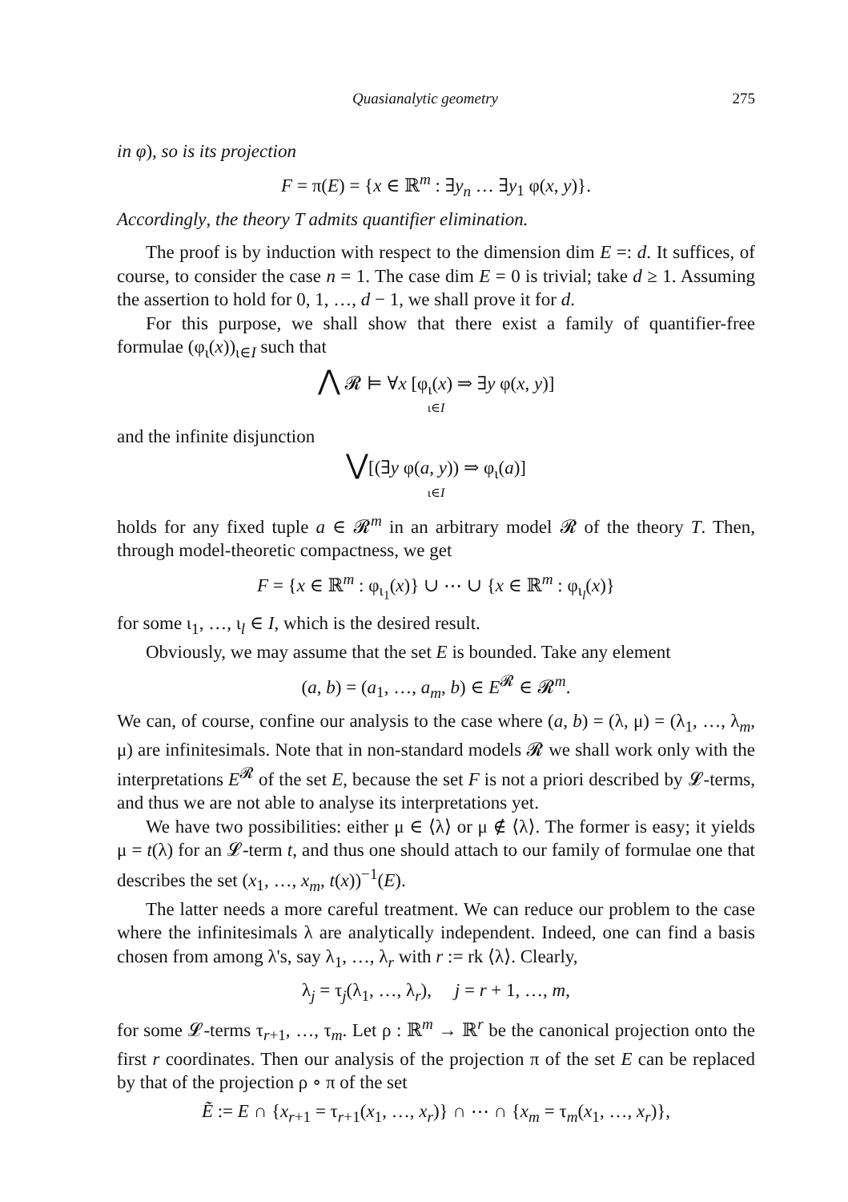Quasianalytic geometry 275
in φ), so is its projection
F = π(E) = {x ∈ ℝ<sup>m</sup> : ∃y<sub>n</sub> … ∃y<sub>1</sub> φ(x, y)}.
Accordingly, the theory T admits quantifier elimination.
The proof is by induction with respect to the dimension dim E =: d. It suffices, of course, to consider the case n = 1. The case dim E = 0 is trivial; take d ≥ 1. Assuming the assertion to hold for 0, 1, …, d − 1, we shall prove it for d.
For this purpose, we shall show that there exist a family of quantifier-free formulae (φ<sub>ι</sub>(x))<sub>ι∈I</sub> such that
⋀ 𝓡 ⊨ ∀x [φ<sub>ι</sub>(x) ⇒ ∃y φ(x, y)]
ι∈I
and the infinite disjunction
⋁[(∃y φ(a, y)) ⇒ φ<sub>ι</sub>(a)]
ι∈I
holds for any fixed tuple a ∈ 𝓡<sup>m</sup> in an arbitrary model 𝓡 of the theory T. Then, through model-theoretic compactness, we get
F = {x ∈ ℝ<sup>m</sup> : φ<sub>ι<sub>1</sub></sub>(x)} ∪ ⋯ ∪ {x ∈ ℝ<sup>m</sup> : φ<sub>ι<sub>l</sub></sub>(x)}
for some ι<sub>1</sub>, …, ι<sub>l</sub> ∈ I, which is the desired result.
Obviously, we may assume that the set E is bounded. Take any element
(a, b) = (a<sub>1</sub>, …, a<sub>m</sub>, b) ∈ E<sup>𝓡</sup> ∈ 𝓡<sup>m</sup>.
We can, of course, confine our analysis to the case where (a, b) = (λ, μ) = (λ<sub>1</sub>, …, λ<sub>m</sub>, μ) are infinitesimals. Note that in non-standard models 𝓡 we shall work only with the interpretations E<sup>𝓡</sup> of the set E, because the set F is not a priori described by 𝓛-terms, and thus we are not able to analyse its interpretations yet.
We have two possibilities: either μ ∈ ⟨λ⟩ or μ ∉ ⟨λ⟩. The former is easy; it yields μ = t(λ) for an 𝓛-term t, and thus one should attach to our family of formulae one that describes the set (x<sub>1</sub>, …, x<sub>m</sub>, t(x))<sup>−1</sup>(E).
The latter needs a more careful treatment. We can reduce our problem to the case where the infinitesimals λ are analytically independent. Indeed, one can find a basis chosen from among λ's, say λ<sub>1</sub>, …, λ<sub>r</sub> with r := rk ⟨λ⟩. Clearly,
λ<sub>j</sub> = τ<sub>j</sub>(λ<sub>1</sub>, …, λ<sub>r</sub>), j = r + 1, …, m,
for some 𝓛-terms τ<sub>r+1</sub>, …, τ<sub>m</sub>. Let ρ : ℝ<sup>m</sup> → ℝ<sup>r</sup> be the canonical projection onto the first r coordinates. Then our analysis of the projection π of the set E can be replaced by that of the projection ρ ∘ π of the set
Ẽ := E ∩ {x<sub>r+1</sub> = τ<sub>r+1</sub>(x<sub>1</sub>, …, x<sub>r</sub>)} ∩ ⋯ ∩ {x<sub>m</sub> = τ<sub>m</sub>(x<sub>1</sub>, …, x<sub>r</sub>)},